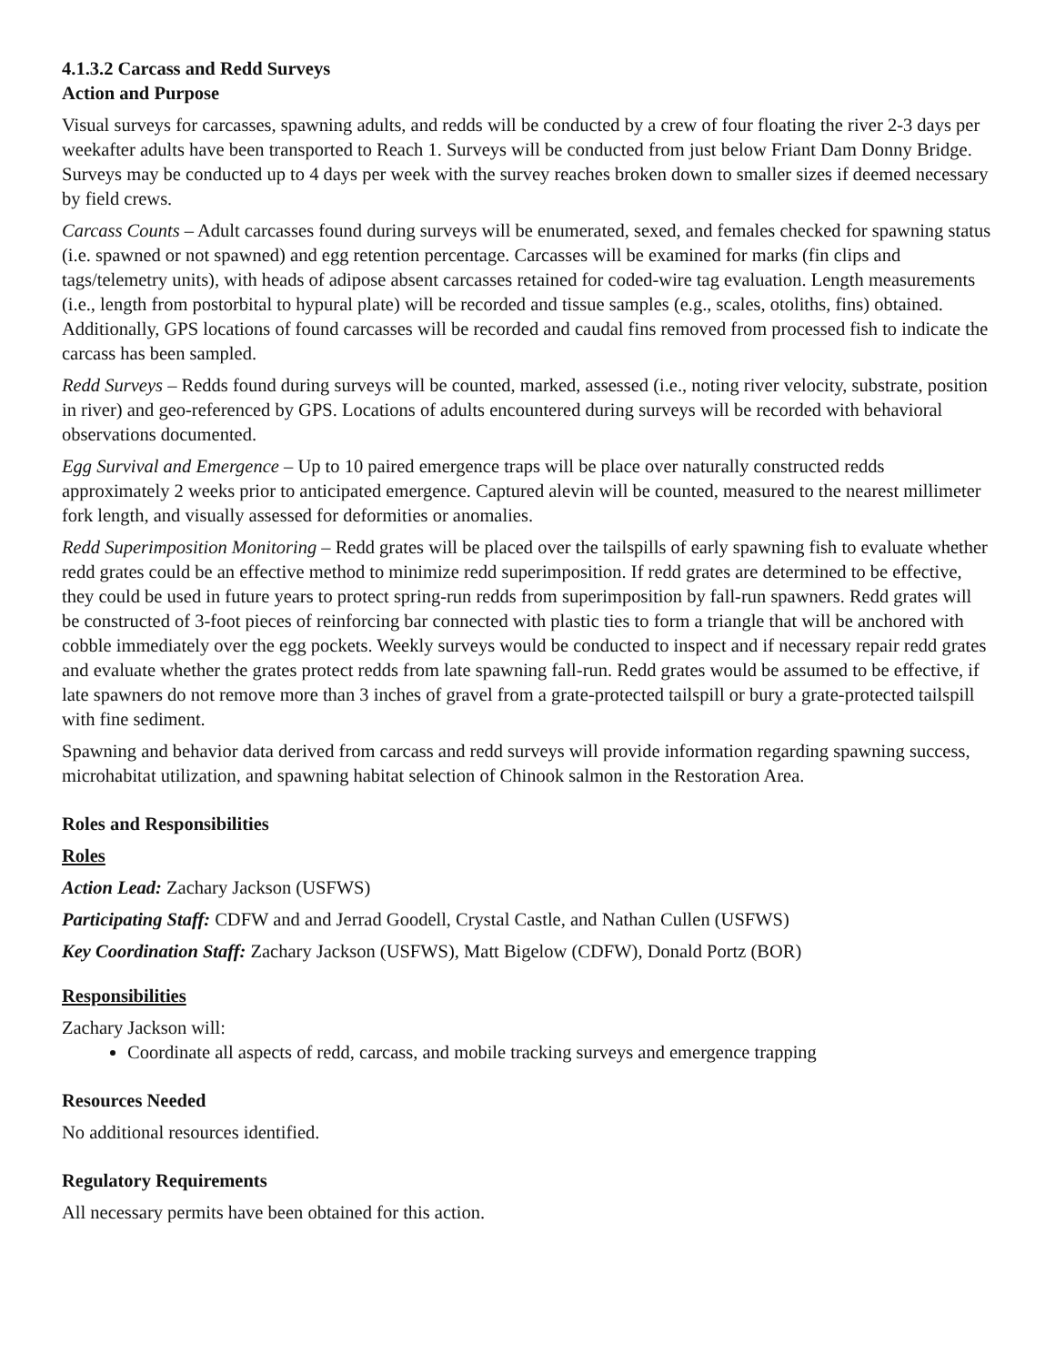4.1.3.2 Carcass and Redd Surveys
Action and Purpose
Visual surveys for carcasses, spawning adults, and redds will be conducted by a crew of four floating the river 2-3 days per weekafter adults have been transported to Reach 1. Surveys will be conducted from just below Friant Dam Donny Bridge. Surveys may be conducted up to 4 days per week with the survey reaches broken down to smaller sizes if deemed necessary by field crews.
Carcass Counts – Adult carcasses found during surveys will be enumerated, sexed, and females checked for spawning status (i.e. spawned or not spawned) and egg retention percentage. Carcasses will be examined for marks (fin clips and tags/telemetry units), with heads of adipose absent carcasses retained for coded-wire tag evaluation. Length measurements (i.e., length from postorbital to hypural plate) will be recorded and tissue samples (e.g., scales, otoliths, fins) obtained. Additionally, GPS locations of found carcasses will be recorded and caudal fins removed from processed fish to indicate the carcass has been sampled.
Redd Surveys – Redds found during surveys will be counted, marked, assessed (i.e., noting river velocity, substrate, position in river) and geo-referenced by GPS. Locations of adults encountered during surveys will be recorded with behavioral observations documented.
Egg Survival and Emergence – Up to 10 paired emergence traps will be place over naturally constructed redds approximately 2 weeks prior to anticipated emergence. Captured alevin will be counted, measured to the nearest millimeter fork length, and visually assessed for deformities or anomalies.
Redd Superimposition Monitoring – Redd grates will be placed over the tailspills of early spawning fish to evaluate whether redd grates could be an effective method to minimize redd superimposition. If redd grates are determined to be effective, they could be used in future years to protect spring-run redds from superimposition by fall-run spawners. Redd grates will be constructed of 3-foot pieces of reinforcing bar connected with plastic ties to form a triangle that will be anchored with cobble immediately over the egg pockets. Weekly surveys would be conducted to inspect and if necessary repair redd grates and evaluate whether the grates protect redds from late spawning fall-run. Redd grates would be assumed to be effective, if late spawners do not remove more than 3 inches of gravel from a grate-protected tailspill or bury a grate-protected tailspill with fine sediment.
Spawning and behavior data derived from carcass and redd surveys will provide information regarding spawning success, microhabitat utilization, and spawning habitat selection of Chinook salmon in the Restoration Area.
Roles and Responsibilities
Roles
Action Lead: Zachary Jackson (USFWS)
Participating Staff: CDFW and and Jerrad Goodell, Crystal Castle, and Nathan Cullen (USFWS)
Key Coordination Staff: Zachary Jackson (USFWS), Matt Bigelow (CDFW), Donald Portz (BOR)
Responsibilities
Zachary Jackson will:
Coordinate all aspects of redd, carcass, and mobile tracking surveys and emergence trapping
Resources Needed
No additional resources identified.
Regulatory Requirements
All necessary permits have been obtained for this action.